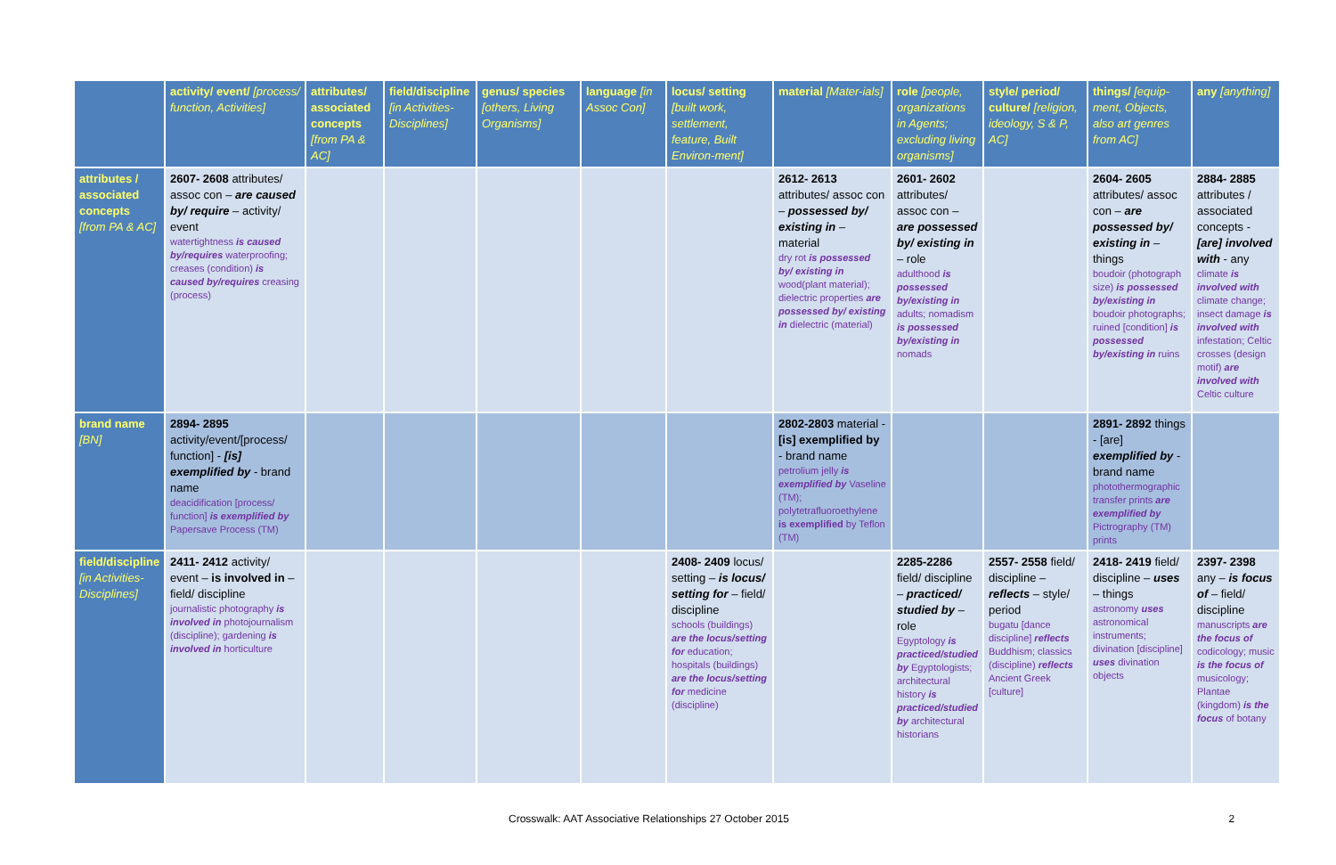| | activity/ event/ [process/ function, Activities] | attributes/ associated concepts [from PA & AC] | field/discipline [in Activities-Disciplines] | genus/ species [others, Living Organisms] | language [in Assoc Con] | locus/ setting [built work, settlement, feature, Built Environ-ment] | material [Mater-ials] | role [people, organizations in Agents; excluding living organisms] | style/ period/ culture/ [religion, ideology, S & P, AC] | things/ [equip-ment, Objects, also art genres from AC] | any [anything] |
| --- | --- | --- | --- | --- | --- | --- | --- | --- | --- | --- | --- |
| attributes / associated concepts [from PA & AC] | 2607- 2608 attributes/ assoc con – are caused by/ require – activity/ event watertightness is caused by/requires waterproofing; creases (condition) is caused by/requires creasing (process) | | | | | | 2612- 2613 attributes/ assoc con – possessed by/ existing in – material dry rot is possessed by/ existing in wood(plant material); dielectric properties are possessed by/ existing in dielectric (material) | 2601- 2602 attributes/ assoc con – are possessed by/ existing in – role adulthood is possessed by/existing in adults; nomadism is possessed by/existing in nomads | | 2604- 2605 attributes/ assoc con – are possessed by/ existing in – things boudoir (photograph size) is possessed by/existing in boudoir photographs; ruined [condition] is possessed by/existing in ruins | 2884- 2885 attributes / associated concepts - [are] involved with - any climate is involved with climate change; insect damage is involved with infestation; Celtic crosses (design motif) are involved with Celtic culture |
| brand name [BN] | 2894- 2895 activity/event/[process/ function] - [is] exemplified by - brand name deacidification [process/ function] is exemplified by Papersave Process (TM) | | | | | | 2802-2803 material - [is] exemplified by - brand name petrolium jelly is exemplified by Vaseline (TM); polytetrafluoroethylene is exemplified by Teflon (TM) | | | 2891- 2892 things - [are] exemplified by - brand name photothermographic transfer prints are exemplified by Pictrography (TM) prints | |
| field/discipline [in Activities-Disciplines] | 2411- 2412 activity/ event – is involved in – field/ discipline journalistic photography is involved in photojournalism (discipline); gardening is involved in horticulture | | | | | 2408- 2409 locus/ setting – is locus/ setting for – field/ discipline schools (buildings) are the locus/setting for education; hospitals (buildings) are the locus/setting for medicine (discipline) | | 2285-2286 field/ discipline – practiced/ studied by – role Egyptology is practiced/studied by Egyptologists; architectural history is practiced/studied by architectural historians | 2557- 2558 field/ discipline – reflects – style/ period bugatu [dance discipline] reflects Buddhism; classics (discipline) reflects Ancient Greek [culture] | 2418- 2419 field/ discipline – uses – things astronomy uses astronomical instruments; divination [discipline] uses divination objects | 2397- 2398 any – is focus of – field/ discipline manuscripts are the focus of codicology; music is the focus of musicology; Plantae (kingdom) is the focus of botany |
Crosswalk: AAT Associative Relationships 27 October 2015 2